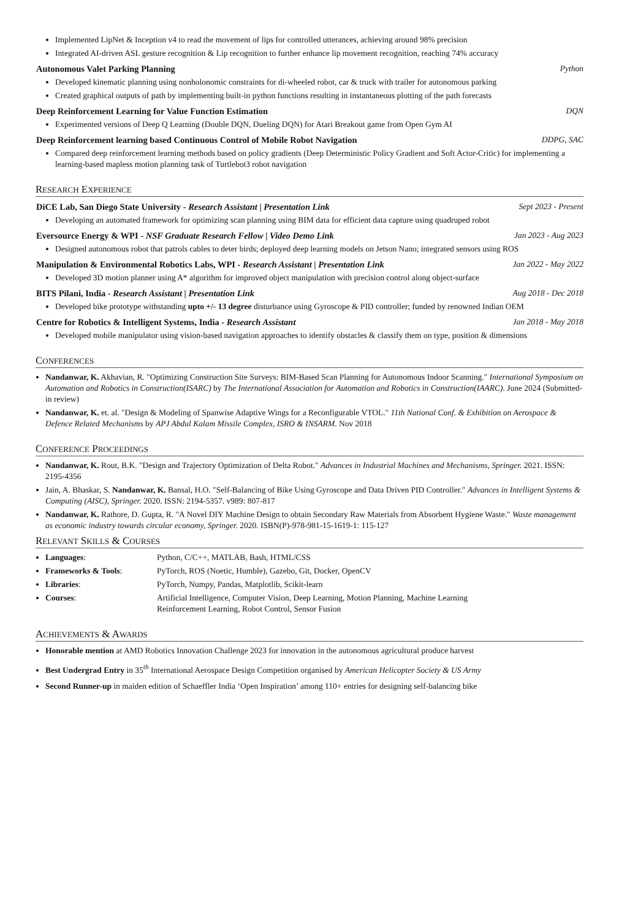Implemented LipNet & Inception v4 to read the movement of lips for controlled utterances, achieving around 98% precision
Integrated AI-driven ASL gesture recognition & Lip recognition to further enhance lip movement recognition, reaching 74% accuracy
Autonomous Valet Parking Planning Python
Developed kinematic planning using nonholonomic constraints for di-wheeled robot, car & truck with trailer for autonomous parking
Created graphical outputs of path by implementing built-in python functions resulting in instantaneous plotting of the path forecasts
Deep Reinforcement Learning for Value Function Estimation DQN
Experimented versions of Deep Q Learning (Double DQN, Dueling DQN) for Atari Breakout game from Open Gym AI
Deep Reinforcement learning based Continuous Control of Mobile Robot Navigation DDPG, SAC
Compared deep reinforcement learning methods based on policy gradients (Deep Deterministic Policy Gradient and Soft Actor-Critic) for implementing a learning-based mapless motion planning task of Turtlebot3 robot navigation
RESEARCH EXPERIENCE
DiCE Lab, San Diego State University - Research Assistant | Presentation Link Sept 2023 - Present
Developing an automated framework for optimizing scan planning using BIM data for efficient data capture using quadruped robot
Eversource Energy & WPI - NSF Graduate Research Fellow | Video Demo Link Jan 2023 - Aug 2023
Designed autonomous robot that patrols cables to deter birds; deployed deep learning models on Jetson Nano; integrated sensors using ROS
Manipulation & Environmental Robotics Labs, WPI - Research Assistant | Presentation Link Jan 2022 - May 2022
Developed 3D motion planner using A* algorithm for improved object manipulation with precision control along object-surface
BITS Pilani, India - Research Assistant | Presentation Link Aug 2018 - Dec 2018
Developed bike prototype withstanding upto +/- 13 degree disturbance using Gyroscope & PID controller; funded by renowned Indian OEM
Centre for Robotics & Intelligent Systems, India - Research Assistant Jan 2018 - May 2018
Developed mobile manipulator using vision-based navigation approaches to identify obstacles & classify them on type, position & dimensions
CONFERENCES
Nandanwar, K. Akhavian, R. "Optimizing Construction Site Surveys: BIM-Based Scan Planning for Autonomous Indoor Scanning." International Symposium on Automation and Robotics in Construction(ISARC) by The International Association for Automation and Robotics in Construction(IAARC). June 2024 (Submitted-in review)
Nandanwar, K. et. al. "Design & Modeling of Spanwise Adaptive Wings for a Reconfigurable VTOL." 11th National Conf. & Exhibition on Aerospace & Defence Related Mechanisms by APJ Abdul Kalam Missile Complex, ISRO & INSARM. Nov 2018
CONFERENCE PROCEEDINGS
Nandanwar, K. Rout, B.K. "Design and Trajectory Optimization of Delta Robot." Advances in Industrial Machines and Mechanisms, Springer. 2021. ISSN: 2195-4356
Jain, A. Bhaskar, S. Nandanwar, K. Bansal, H.O. "Self-Balancing of Bike Using Gyroscope and Data Driven PID Controller." Advances in Intelligent Systems & Computing (AISC), Springer. 2020. ISSN: 2194-5357. v989: 807-817
Nandanwar, K. Rathore, D. Gupta, R. "A Novel DIY Machine Design to obtain Secondary Raw Materials from Absorbent Hygiene Waste." Waste management as economic industry towards circular economy, Springer. 2020. ISBN(P)-978-981-15-1619-1: 115-127
RELEVANT SKILLS & COURSES
Languages: Python, C/C++, MATLAB, Bash, HTML/CSS
Frameworks & Tools: PyTorch, ROS (Noetic, Humble), Gazebo, Git, Docker, OpenCV
Libraries: PyTorch, Numpy, Pandas, Matplotlib, Scikit-learn
Courses: Artificial Intelligence, Computer Vision, Deep Learning, Motion Planning, Machine Learning
Reinforcement Learning, Robot Control, Sensor Fusion
ACHIEVEMENTS & AWARDS
Honorable mention at AMD Robotics Innovation Challenge 2023 for innovation in the autonomous agricultural produce harvest
Best Undergrad Entry in 35<sup>th</sup> International Aerospace Design Competition organised by American Helicopter Society & US Army
Second Runner-up in maiden edition of Schaeffler India ‘Open Inspiration’ among 110+ entries for designing self-balancing bike